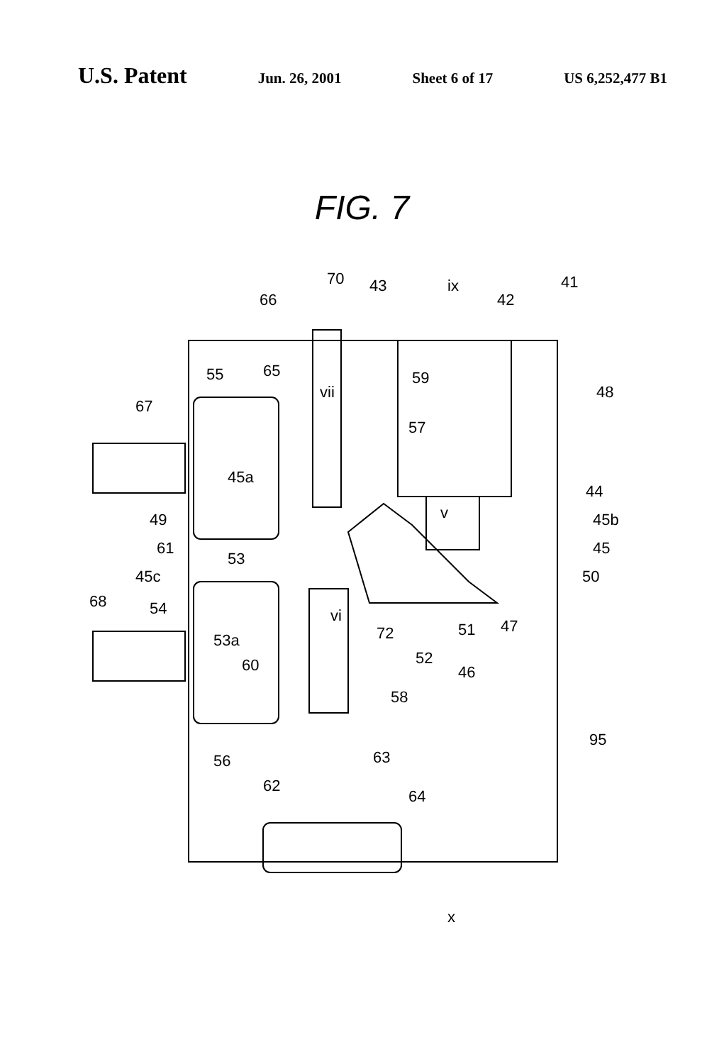U.S. Patent
Jun. 26, 2001 Sheet 6 of 17 US 6,252,477 B1
FIG. 7
70
43
ix
42
41
66
65
59
55
48
67
vii
57
45a
44
v
45b
49
61
45
53
45c
50
68
54
vi
72
51
47
53a
60
52
46
58
95
56
63
62
64
x